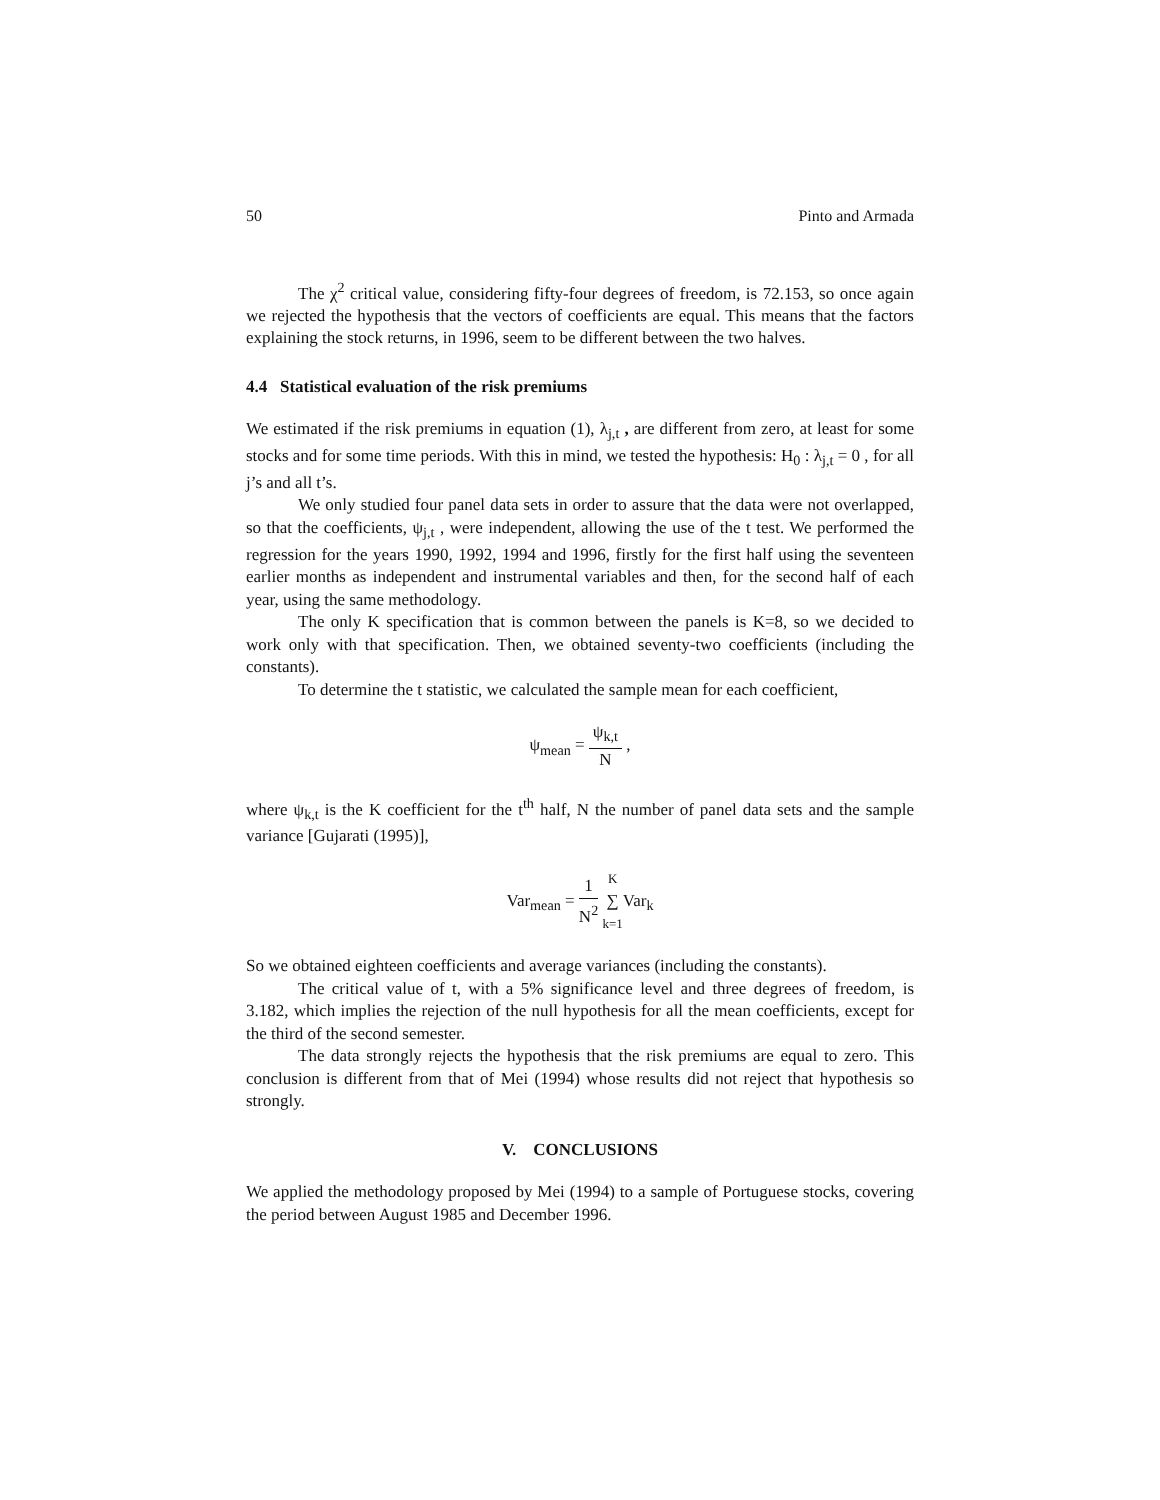50 Pinto and Armada
The χ<sup>2</sup> critical value, considering fifty-four degrees of freedom, is 72.153, so once again we rejected the hypothesis that the vectors of coefficients are equal. This means that the factors explaining the stock returns, in 1996, seem to be different between the two halves.
4.4 Statistical evaluation of the risk premiums
We estimated if the risk premiums in equation (1), λ<sub>j,t</sub> , are different from zero, at least for some stocks and for some time periods. With this in mind, we tested the hypothesis: H<sub>0</sub> : λ<sub>j,t</sub> = 0 , for all j’s and all t’s.
We only studied four panel data sets in order to assure that the data were not overlapped, so that the coefficients, ψ<sub>j,t</sub> , were independent, allowing the use of the t test. We performed the regression for the years 1990, 1992, 1994 and 1996, firstly for the first half using the seventeen earlier months as independent and instrumental variables and then, for the second half of each year, using the same methodology.
The only K specification that is common between the panels is K=8, so we decided to work only with that specification. Then, we obtained seventy-two coefficients (including the constants).
To determine the t statistic, we calculated the sample mean for each coefficient,
ψ<sub>mean</sub> = ψ<sub>k,t</sub> N ,
where ψ<sub>k,t</sub> is the K coefficient for the t<sup>th</sup> half, N the number of panel data sets and the sample variance [Gujarati (1995)],
Var<sub>mean</sub> = 1 N<sup>2</sup> K ∑ k=1 Var<sub>k</sub>
So we obtained eighteen coefficients and average variances (including the constants).
The critical value of t, with a 5% significance level and three degrees of freedom, is 3.182, which implies the rejection of the null hypothesis for all the mean coefficients, except for the third of the second semester.
The data strongly rejects the hypothesis that the risk premiums are equal to zero. This conclusion is different from that of Mei (1994) whose results did not reject that hypothesis so strongly.
V. CONCLUSIONS
We applied the methodology proposed by Mei (1994) to a sample of Portuguese stocks, covering the period between August 1985 and December 1996.